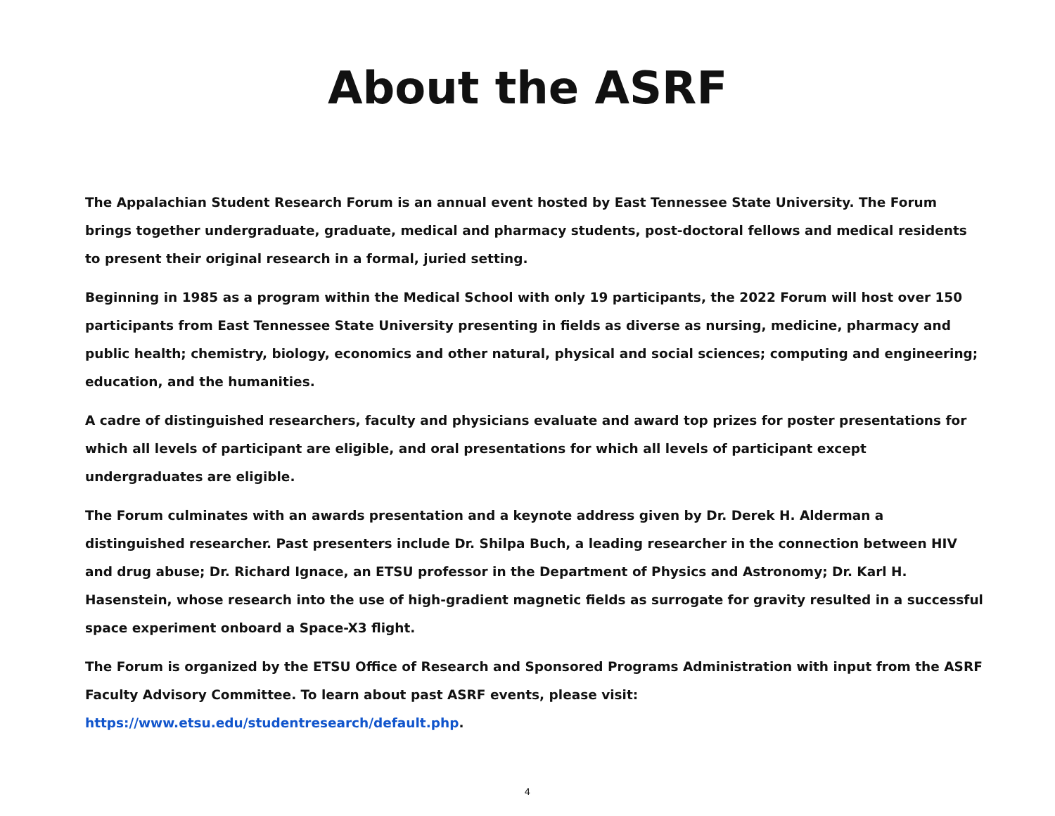About the ASRF
The Appalachian Student Research Forum is an annual event hosted by East Tennessee State University. The Forum brings together undergraduate, graduate, medical and pharmacy students, post-doctoral fellows and medical residents to present their original research in a formal, juried setting.
Beginning in 1985 as a program within the Medical School with only 19 participants, the 2022 Forum will host over 150 participants from East Tennessee State University presenting in fields as diverse as nursing, medicine, pharmacy and public health; chemistry, biology, economics and other natural, physical and social sciences; computing and engineering; education, and the humanities.
A cadre of distinguished researchers, faculty and physicians evaluate and award top prizes for poster presentations for which all levels of participant are eligible, and oral presentations for which all levels of participant except undergraduates are eligible.
The Forum culminates with an awards presentation and a keynote address given by Dr. Derek H. Alderman a distinguished researcher. Past presenters include Dr. Shilpa Buch, a leading researcher in the connection between HIV and drug abuse; Dr. Richard Ignace, an ETSU professor in the Department of Physics and Astronomy; Dr. Karl H. Hasenstein, whose research into the use of high-gradient magnetic fields as surrogate for gravity resulted in a successful space experiment onboard a Space-X3 flight.
The Forum is organized by the ETSU Office of Research and Sponsored Programs Administration with input from the ASRF Faculty Advisory Committee. To learn about past ASRF events, please visit: https://www.etsu.edu/studentresearch/default.php.
4